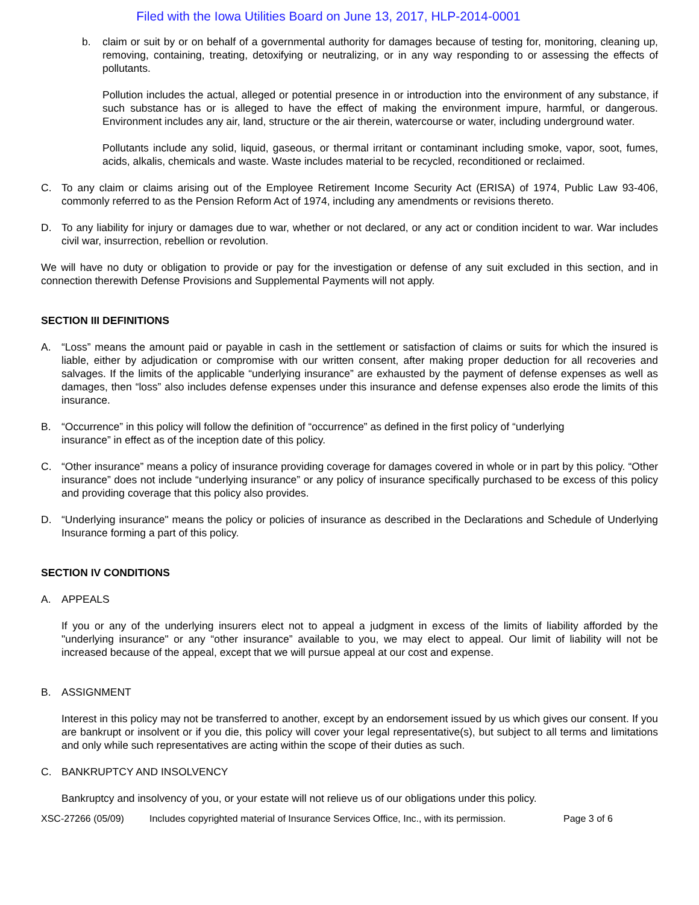Filed with the Iowa Utilities Board on June 13, 2017, HLP-2014-0001
b. claim or suit by or on behalf of a governmental authority for damages because of testing for, monitoring, cleaning up, removing, containing, treating, detoxifying or neutralizing, or in any way responding to or assessing the effects of pollutants.
Pollution includes the actual, alleged or potential presence in or introduction into the environment of any substance, if such substance has or is alleged to have the effect of making the environment impure, harmful, or dangerous. Environment includes any air, land, structure or the air therein, watercourse or water, including underground water.
Pollutants include any solid, liquid, gaseous, or thermal irritant or contaminant including smoke, vapor, soot, fumes, acids, alkalis, chemicals and waste. Waste includes material to be recycled, reconditioned or reclaimed.
C. To any claim or claims arising out of the Employee Retirement Income Security Act (ERISA) of 1974, Public Law 93-406, commonly referred to as the Pension Reform Act of 1974, including any amendments or revisions thereto.
D. To any liability for injury or damages due to war, whether or not declared, or any act or condition incident to war. War includes civil war, insurrection, rebellion or revolution.
We will have no duty or obligation to provide or pay for the investigation or defense of any suit excluded in this section, and in connection therewith Defense Provisions and Supplemental Payments will not apply.
SECTION III DEFINITIONS
A. “Loss” means the amount paid or payable in cash in the settlement or satisfaction of claims or suits for which the insured is liable, either by adjudication or compromise with our written consent, after making proper deduction for all recoveries and salvages. If the limits of the applicable “underlying insurance” are exhausted by the payment of defense expenses as well as damages, then “loss” also includes defense expenses under this insurance and defense expenses also erode the limits of this insurance.
B. “Occurrence” in this policy will follow the definition of “occurrence” as defined in the first policy of “underlying
insurance” in effect as of the inception date of this policy.
C. “Other insurance” means a policy of insurance providing coverage for damages covered in whole or in part by this policy. “Other insurance” does not include “underlying insurance” or any policy of insurance specifically purchased to be excess of this policy and providing coverage that this policy also provides.
D. “Underlying insurance" means the policy or policies of insurance as described in the Declarations and Schedule of Underlying Insurance forming a part of this policy.
SECTION IV CONDITIONS
A. APPEALS
If you or any of the underlying insurers elect not to appeal a judgment in excess of the limits of liability afforded by the "underlying insurance" or any “other insurance” available to you, we may elect to appeal. Our limit of liability will not be increased because of the appeal, except that we will pursue appeal at our cost and expense.
B. ASSIGNMENT
Interest in this policy may not be transferred to another, except by an endorsement issued by us which gives our consent. If you are bankrupt or insolvent or if you die, this policy will cover your legal representative(s), but subject to all terms and limitations and only while such representatives are acting within the scope of their duties as such.
C. BANKRUPTCY AND INSOLVENCY
Bankruptcy and insolvency of you, or your estate will not relieve us of our obligations under this policy.
XSC-27266 (05/09) Includes copyrighted material of Insurance Services Office, Inc., with its permission. Page 3 of 6